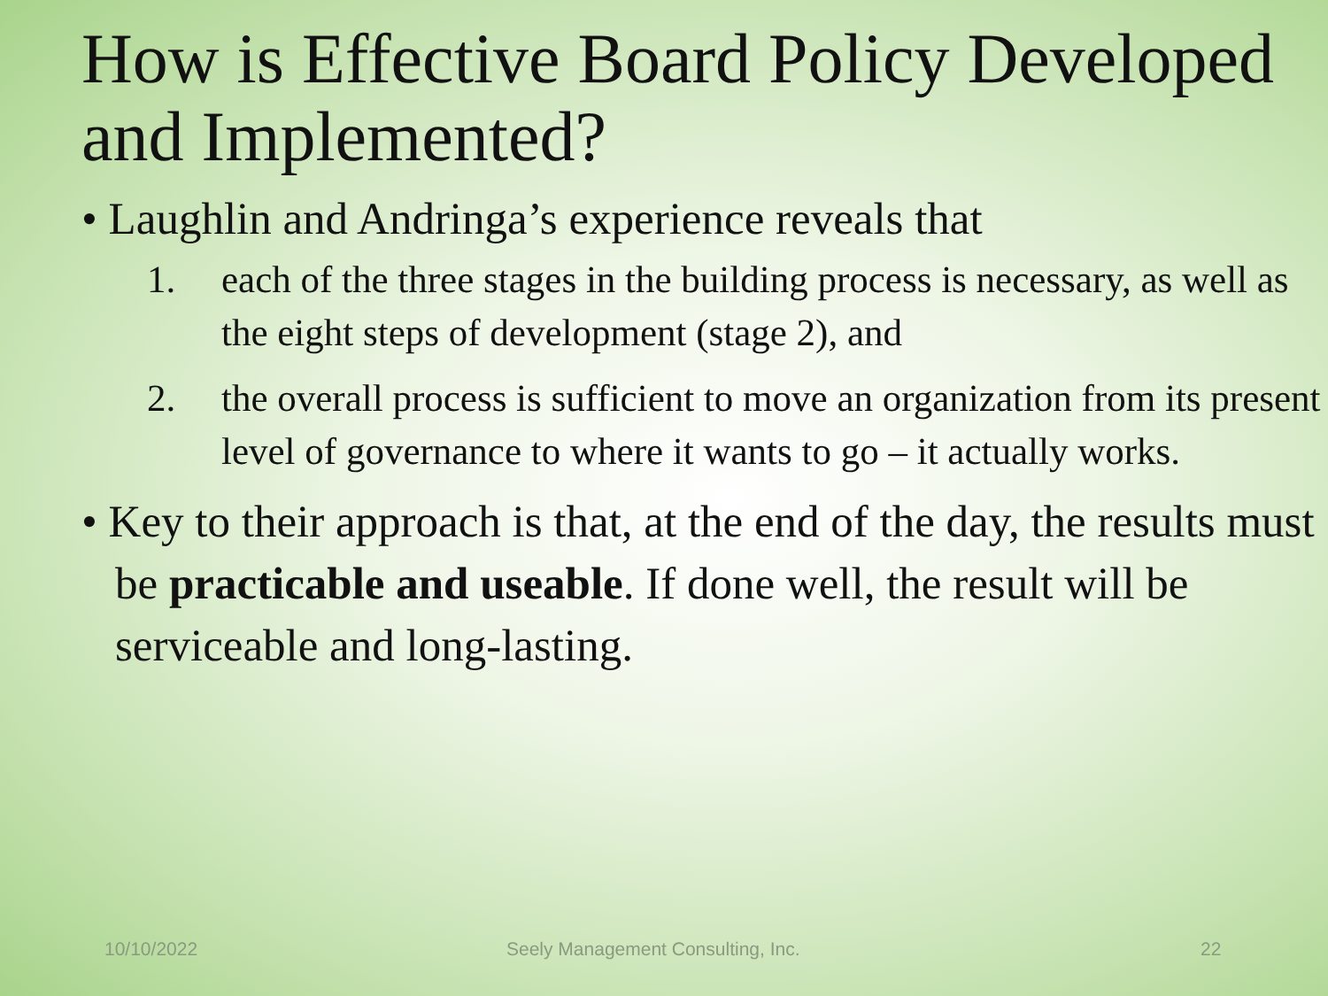How is Effective Board Policy Developed and Implemented?
• Laughlin and Andringa’s experience reveals that
1. each of the three stages in the building process is necessary, as well as the eight steps of development (stage 2), and
2. the overall process is sufficient to move an organization from its present level of governance to where it wants to go – it actually works.
• Key to their approach is that, at the end of the day, the results must be practicable and useable. If done well, the result will be serviceable and long-lasting.
10/10/2022
Seely Management Consulting, Inc.
22